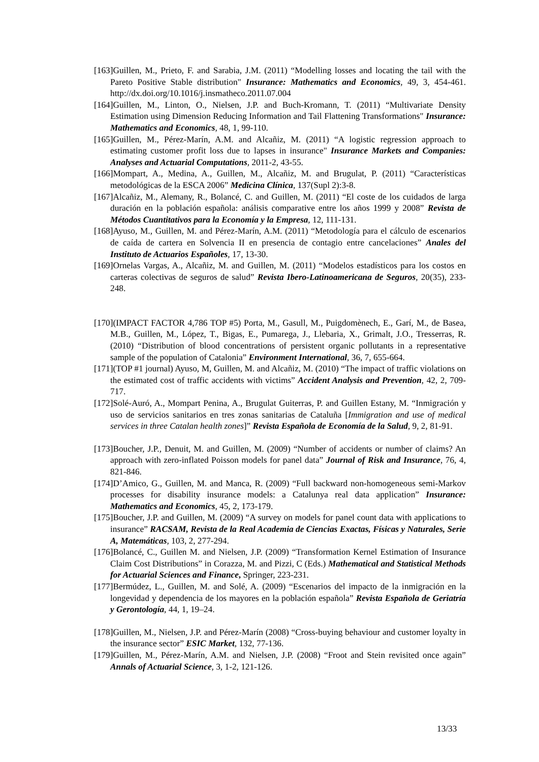[163]Guillen, M., Prieto, F. and Sarabia, J.M. (2011) “Modelling losses and locating the tail with the Pareto Positive Stable distribution" Insurance: Mathematics and Economics, 49, 3, 454-461. http://dx.doi.org/10.1016/j.insmatheco.2011.07.004
[164]Guillen, M., Linton, O., Nielsen, J.P. and Buch-Kromann, T. (2011) “Multivariate Density Estimation using Dimension Reducing Information and Tail Flattening Transformations" Insurance: Mathematics and Economics, 48, 1, 99-110.
[165]Guillen, M., Pérez-Marín, A.M. and Alcañiz, M. (2011) “A logistic regression approach to estimating customer profit loss due to lapses in insurance" Insurance Markets and Companies: Analyses and Actuarial Computations, 2011-2, 43-55.
[166]Mompart, A., Medina, A., Guillen, M., Alcañiz, M. and Brugulat, P. (2011) “Características metodológicas de la ESCA 2006” Medicina Clínica, 137(Supl 2):3-8.
[167]Alcañiz, M., Alemany, R., Bolancé, C. and Guillen, M. (2011) “El coste de los cuidados de larga duración en la población española: análisis comparative entre los años 1999 y 2008” Revista de Métodos Cuantitativos para la Economía y la Empresa, 12, 111-131.
[168]Ayuso, M., Guillen, M. and Pérez-Marín, A.M. (2011) “Metodología para el cálculo de escenarios de caída de cartera en Solvencia II en presencia de contagio entre cancelaciones” Anales del Instituto de Actuarios Españoles, 17, 13-30.
[169]Ornelas Vargas, A., Alcañiz, M. and Guillen, M. (2011) “Modelos estadísticos para los costos en carteras colectivas de seguros de salud” Revista Ibero-Latinoamericana de Seguros, 20(35), 233-248.
[170](IMPACT FACTOR 4,786 TOP #5) Porta, M., Gasull, M., Puigdomènech, E., Garí, M., de Basea, M.B., Guillen, M., López, T., Bigas, E., Pumarega, J., Llebaria, X., Grimalt, J.O., Tresserras, R. (2010) “Distribution of blood concentrations of persistent organic pollutants in a representative sample of the population of Catalonia” Environment International, 36, 7, 655-664.
[171](TOP #1 journal) Ayuso, M, Guillen, M. and Alcañiz, M. (2010) “The impact of traffic violations on the estimated cost of traffic accidents with victims” Accident Analysis and Prevention, 42, 2, 709-717.
[172]Solé-Auró, A., Mompart Penina, A., Brugulat Guiterras, P. and Guillen Estany, M. “Inmigración y uso de servicios sanitarios en tres zonas sanitarias de Cataluña [Immigration and use of medical services in three Catalan health zones]” Revista Española de Economía de la Salud, 9, 2, 81-91.
[173]Boucher, J.P., Denuit, M. and Guillen, M. (2009) “Number of accidents or number of claims? An approach with zero-inflated Poisson models for panel data” Journal of Risk and Insurance, 76, 4, 821-846.
[174]D’Amico, G., Guillen, M. and Manca, R. (2009) “Full backward non-homogeneous semi-Markov processes for disability insurance models: a Catalunya real data application” Insurance: Mathematics and Economics, 45, 2, 173-179.
[175]Boucher, J.P. and Guillen, M. (2009) “A survey on models for panel count data with applications to insurance” RACSAM, Revista de la Real Academia de Ciencias Exactas, Físicas y Naturales, Serie A, Matemáticas, 103, 2, 277-294.
[176]Bolancé, C., Guillen M. and Nielsen, J.P. (2009) “Transformation Kernel Estimation of Insurance Claim Cost Distributions” in Corazza, M. and Pizzi, C (Eds.) Mathematical and Statistical Methods for Actuarial Sciences and Finance, Springer, 223-231.
[177]Bermúdez, L., Guillen, M. and Solé, A. (2009) “Escenarios del impacto de la inmigración en la longevidad y dependencia de los mayores en la población española” Revista Española de Geriatría y Gerontología, 44, 1, 19–24.
[178]Guillen, M., Nielsen, J.P. and Pérez-Marín (2008) “Cross-buying behaviour and customer loyalty in the insurance sector” ESIC Market, 132, 77-136.
[179]Guillen, M., Pérez-Marín, A.M. and Nielsen, J.P. (2008) “Froot and Stein revisited once again” Annals of Actuarial Science, 3, 1-2, 121-126.
13/33